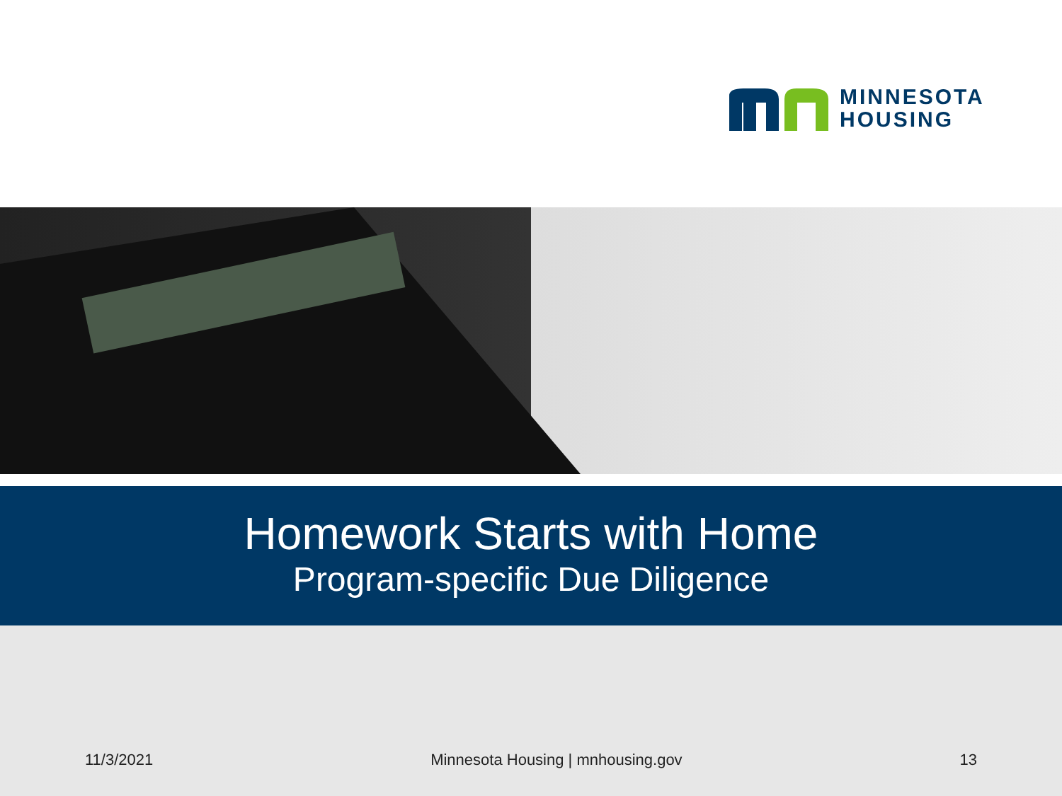MINNESOTA
HOUSING
Homework Starts with Home
Program-specific Due Diligence
11/3/2021 Minnesota Housing | mnhousing.gov 13